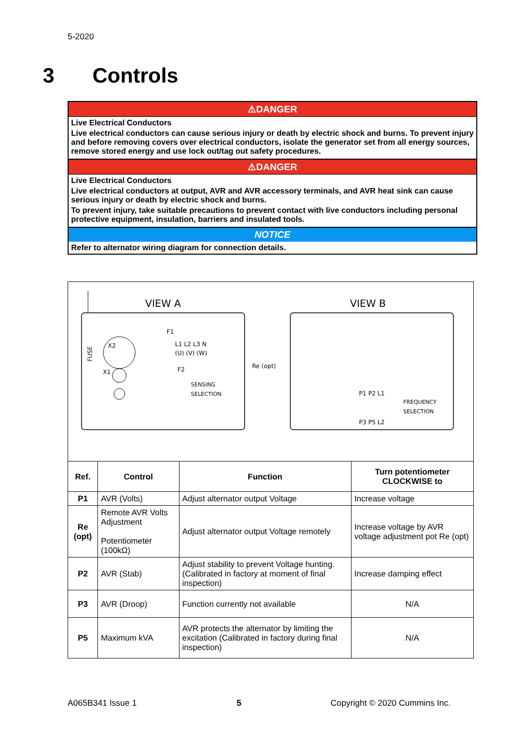5-2020
3 Controls
⚠DANGER
Live Electrical Conductors
Live electrical conductors can cause serious injury or death by electric shock and burns. To prevent injury and before removing covers over electrical conductors, isolate the generator set from all energy sources, remove stored energy and use lock out/tag out safety procedures.
⚠DANGER
Live Electrical Conductors
Live electrical conductors at output, AVR and AVR accessory terminals, and AVR heat sink can cause serious injury or death by electric shock and burns.
To prevent injury, take suitable precautions to prevent contact with live conductors including personal protective equipment, insulation, barriers and insulated tools.
NOTICE
Refer to alternator wiring diagram for connection details.
VIEW A
VIEW B
F1
L1 L2 L3 N
(U) (V) (W)
F2
X2
X1
FUSE
SENSING
SELECTION
Re (opt)
P1 P2 L1
P3 P5 L2
FREQUENCY
SELECTION
| Ref. | Control | Function | Turn potentiometer CLOCKWISE to |
| --- | --- | --- | --- |
| P1 | AVR (Volts) | Adjust alternator output Voltage | Increase voltage |
| Re (opt) | Remote AVR Volts Adjustment Potentiometer (100kΩ) | Adjust alternator output Voltage remotely | Increase voltage by AVR voltage adjustment pot Re (opt) |
| P2 | AVR (Stab) | Adjust stability to prevent Voltage hunting. (Calibrated in factory at moment of final inspection) | Increase damping effect |
| P3 | AVR (Droop) | Function currently not available | N/A |
| P5 | Maximum kVA | AVR protects the alternator by limiting the excitation (Calibrated in factory during final inspection) | N/A |
A065B341 Issue 1 5 Copyright © 2020 Cummins Inc.